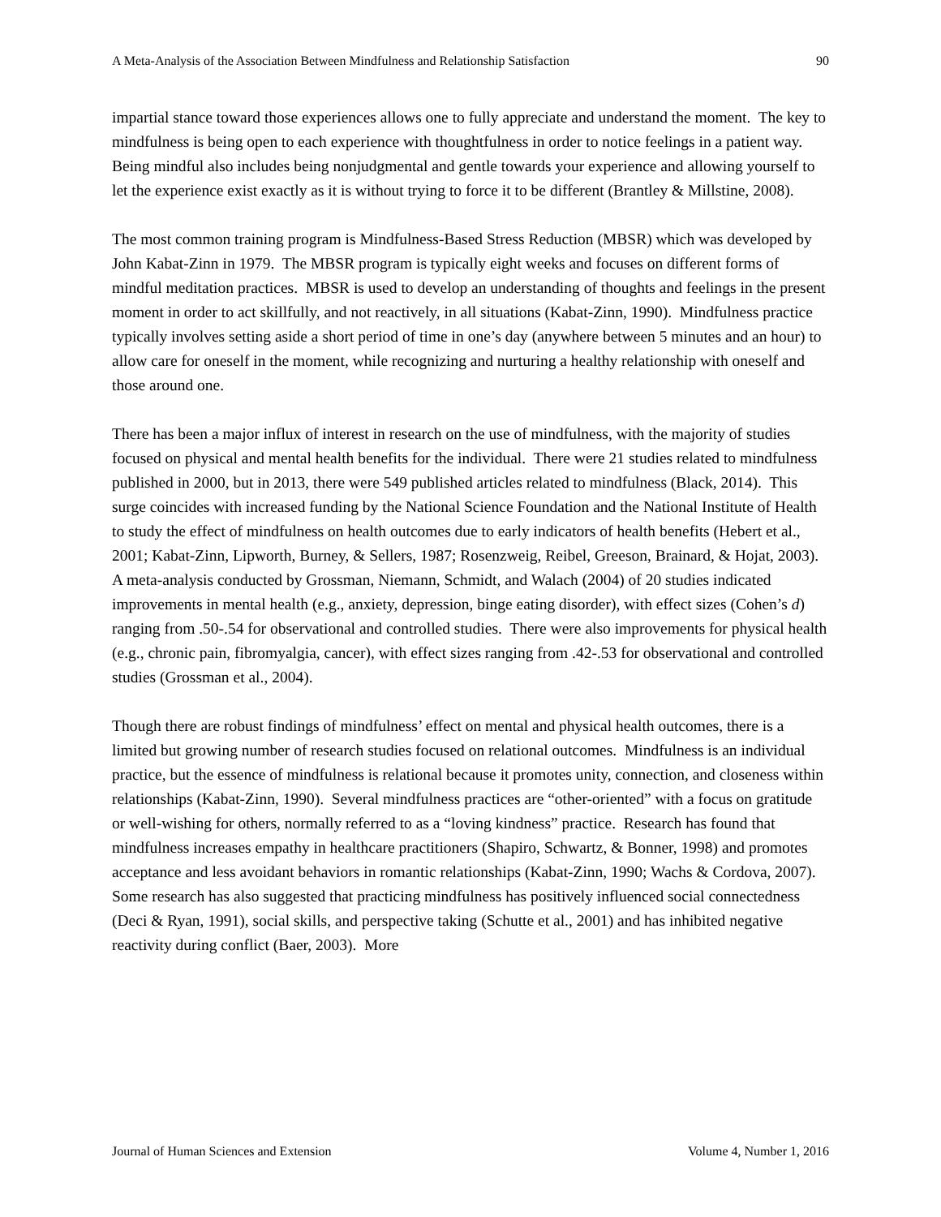A Meta-Analysis of the Association Between Mindfulness and Relationship Satisfaction 90
impartial stance toward those experiences allows one to fully appreciate and understand the moment. The key to mindfulness is being open to each experience with thoughtfulness in order to notice feelings in a patient way. Being mindful also includes being nonjudgmental and gentle towards your experience and allowing yourself to let the experience exist exactly as it is without trying to force it to be different (Brantley & Millstine, 2008).
The most common training program is Mindfulness-Based Stress Reduction (MBSR) which was developed by John Kabat-Zinn in 1979. The MBSR program is typically eight weeks and focuses on different forms of mindful meditation practices. MBSR is used to develop an understanding of thoughts and feelings in the present moment in order to act skillfully, and not reactively, in all situations (Kabat-Zinn, 1990). Mindfulness practice typically involves setting aside a short period of time in one’s day (anywhere between 5 minutes and an hour) to allow care for oneself in the moment, while recognizing and nurturing a healthy relationship with oneself and those around one.
There has been a major influx of interest in research on the use of mindfulness, with the majority of studies focused on physical and mental health benefits for the individual. There were 21 studies related to mindfulness published in 2000, but in 2013, there were 549 published articles related to mindfulness (Black, 2014). This surge coincides with increased funding by the National Science Foundation and the National Institute of Health to study the effect of mindfulness on health outcomes due to early indicators of health benefits (Hebert et al., 2001; Kabat-Zinn, Lipworth, Burney, & Sellers, 1987; Rosenzweig, Reibel, Greeson, Brainard, & Hojat, 2003). A meta-analysis conducted by Grossman, Niemann, Schmidt, and Walach (2004) of 20 studies indicated improvements in mental health (e.g., anxiety, depression, binge eating disorder), with effect sizes (Cohen’s d) ranging from .50-.54 for observational and controlled studies. There were also improvements for physical health (e.g., chronic pain, fibromyalgia, cancer), with effect sizes ranging from .42-.53 for observational and controlled studies (Grossman et al., 2004).
Though there are robust findings of mindfulness’ effect on mental and physical health outcomes, there is a limited but growing number of research studies focused on relational outcomes. Mindfulness is an individual practice, but the essence of mindfulness is relational because it promotes unity, connection, and closeness within relationships (Kabat-Zinn, 1990). Several mindfulness practices are “other-oriented” with a focus on gratitude or well-wishing for others, normally referred to as a “loving kindness” practice. Research has found that mindfulness increases empathy in healthcare practitioners (Shapiro, Schwartz, & Bonner, 1998) and promotes acceptance and less avoidant behaviors in romantic relationships (Kabat-Zinn, 1990; Wachs & Cordova, 2007). Some research has also suggested that practicing mindfulness has positively influenced social connectedness (Deci & Ryan, 1991), social skills, and perspective taking (Schutte et al., 2001) and has inhibited negative reactivity during conflict (Baer, 2003). More
Journal of Human Sciences and Extension Volume 4, Number 1, 2016